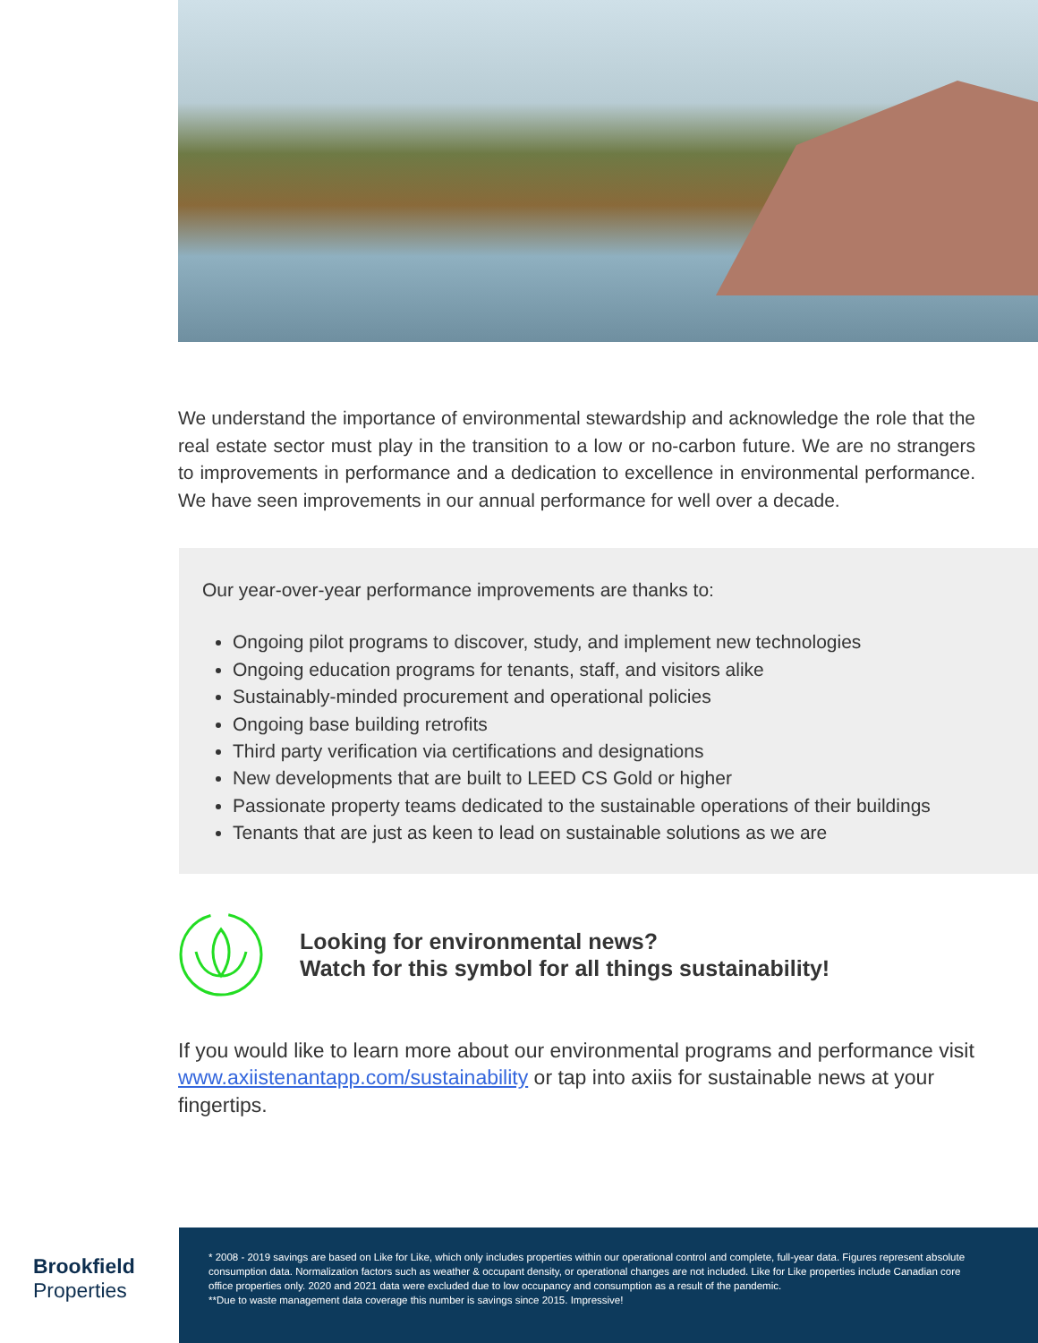We understand the importance of environmental stewardship and acknowledge the role that the real estate sector must play in the transition to a low or no-carbon future. We are no strangers to improvements in performance and a dedication to excellence in environmental performance. We have seen improvements in our annual performance for well over a decade.
Our year-over-year performance improvements are thanks to:
Ongoing pilot programs to discover, study, and implement new technologies
Ongoing education programs for tenants, staff, and visitors alike
Sustainably-minded procurement and operational policies
Ongoing base building retrofits
Third party verification via certifications and designations
New developments that are built to LEED CS Gold or higher
Passionate property teams dedicated to the sustainable operations of their buildings
Tenants that are just as keen to lead on sustainable solutions as we are
Looking for environmental news?
Watch for this symbol for all things sustainability!
If you would like to learn more about our environmental programs and performance visit www.axiistenantapp.com/sustainability or tap into axiis for sustainable news at your fingertips.
Brookfield
Properties
* 2008 - 2019 savings are based on Like for Like, which only includes properties within our operational control and complete, full-year data. Figures represent absolute consumption data. Normalization factors such as weather & occupant density, or operational changes are not included. Like for Like properties include Canadian core office properties only. 2020 and 2021 data were excluded due to low occupancy and consumption as a result of the pandemic.
**Due to waste management data coverage this number is savings since 2015. Impressive!